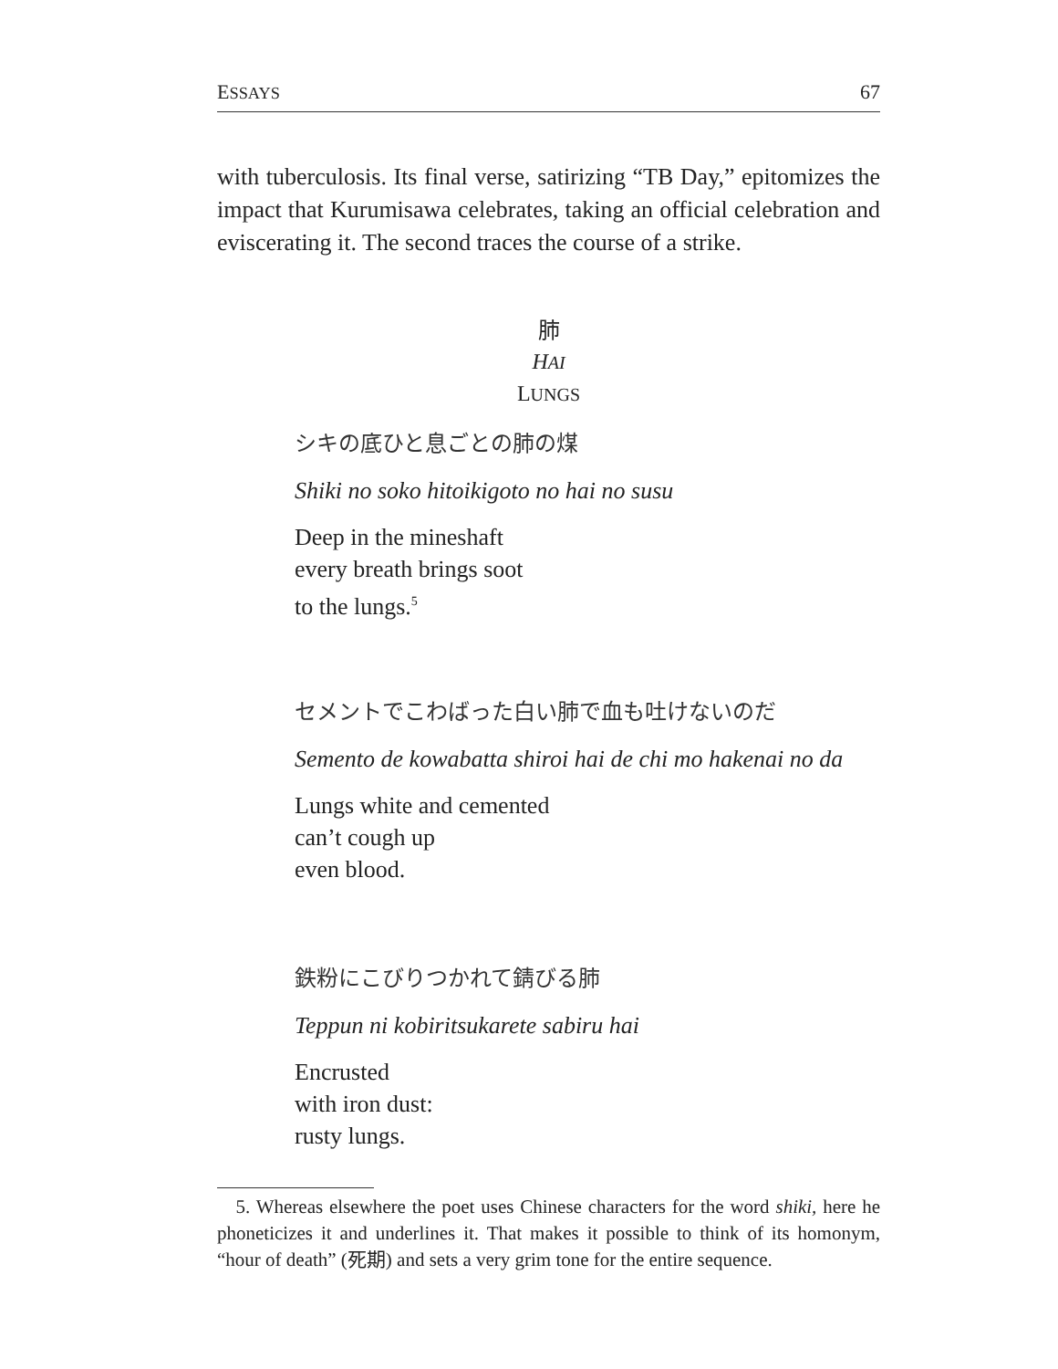ESSAYS 67
with tuberculosis. Its final verse, satirizing “TB Day,” epitomizes the impact that Kurumisawa celebrates, taking an official celebration and eviscerating it. The second traces the course of a strike.
肺
HAI
LUNGS
シキの底ひと息ごとの肺の煤
Shiki no soko hitoikigoto no hai no susu
Deep in the mineshaft
every breath brings soot
to the lungs.<sup>5</sup>
セメントでこわばった白い肺で血も吐けないのだ
Semento de kowabatta shiroi hai de chi mo hakenai no da
Lungs white and cemented
can’t cough up
even blood.
鉄粉にこびりつかれて錆びる肺
Teppun ni kobiritsukarete sabiru hai
Encrusted
with iron dust:
rusty lungs.
5. Whereas elsewhere the poet uses Chinese characters for the word shiki, here he phoneticizes it and underlines it. That makes it possible to think of its homonym, “hour of death” (死期) and sets a very grim tone for the entire sequence.